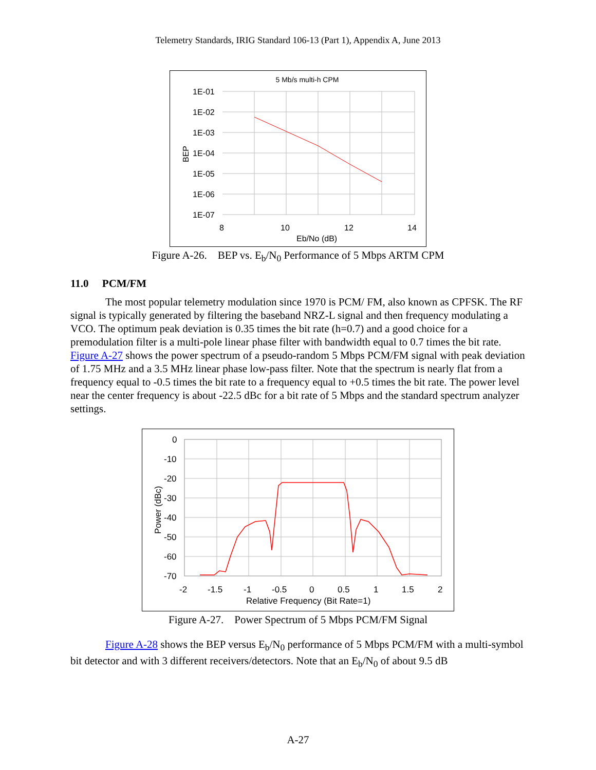Telemetry Standards, IRIG Standard 106-13 (Part 1), Appendix A, June 2013
5 Mb/s multi-h CPM
1E-01
1E-02
1E-03
1E-04
1E-05
1E-06
1E-07
8
10
12
14
Eb/No (dB)
BEP
Figure A-26. BEP vs. E<sub>b</sub>/N<sub>0</sub> Performance of 5 Mbps ARTM CPM
11.0 PCM/FM
The most popular telemetry modulation since 1970 is PCM/ FM, also known as CPFSK. The RF signal is typically generated by filtering the baseband NRZ-L signal and then frequency modulating a VCO. The optimum peak deviation is 0.35 times the bit rate (h=0.7) and a good choice for a premodulation filter is a multi-pole linear phase filter with bandwidth equal to 0.7 times the bit rate. Figure A-27 shows the power spectrum of a pseudo-random 5 Mbps PCM/FM signal with peak deviation of 1.75 MHz and a 3.5 MHz linear phase low-pass filter. Note that the spectrum is nearly flat from a frequency equal to -0.5 times the bit rate to a frequency equal to +0.5 times the bit rate. The power level near the center frequency is about -22.5 dBc for a bit rate of 5 Mbps and the standard spectrum analyzer settings.
0
-10
-20
-30
-40
-50
-60
-70
-2
-1.5
-1
-0.5
0
0.5
1
1.5
2
Relative Frequency (Bit Rate=1)
Power (dBc)
Figure A-27. Power Spectrum of 5 Mbps PCM/FM Signal
Figure A-28 shows the BEP versus E<sub>b</sub>/N<sub>0</sub> performance of 5 Mbps PCM/FM with a multi-symbol bit detector and with 3 different receivers/detectors. Note that an E<sub>b</sub>/N<sub>0</sub> of about 9.5 dB
A-27